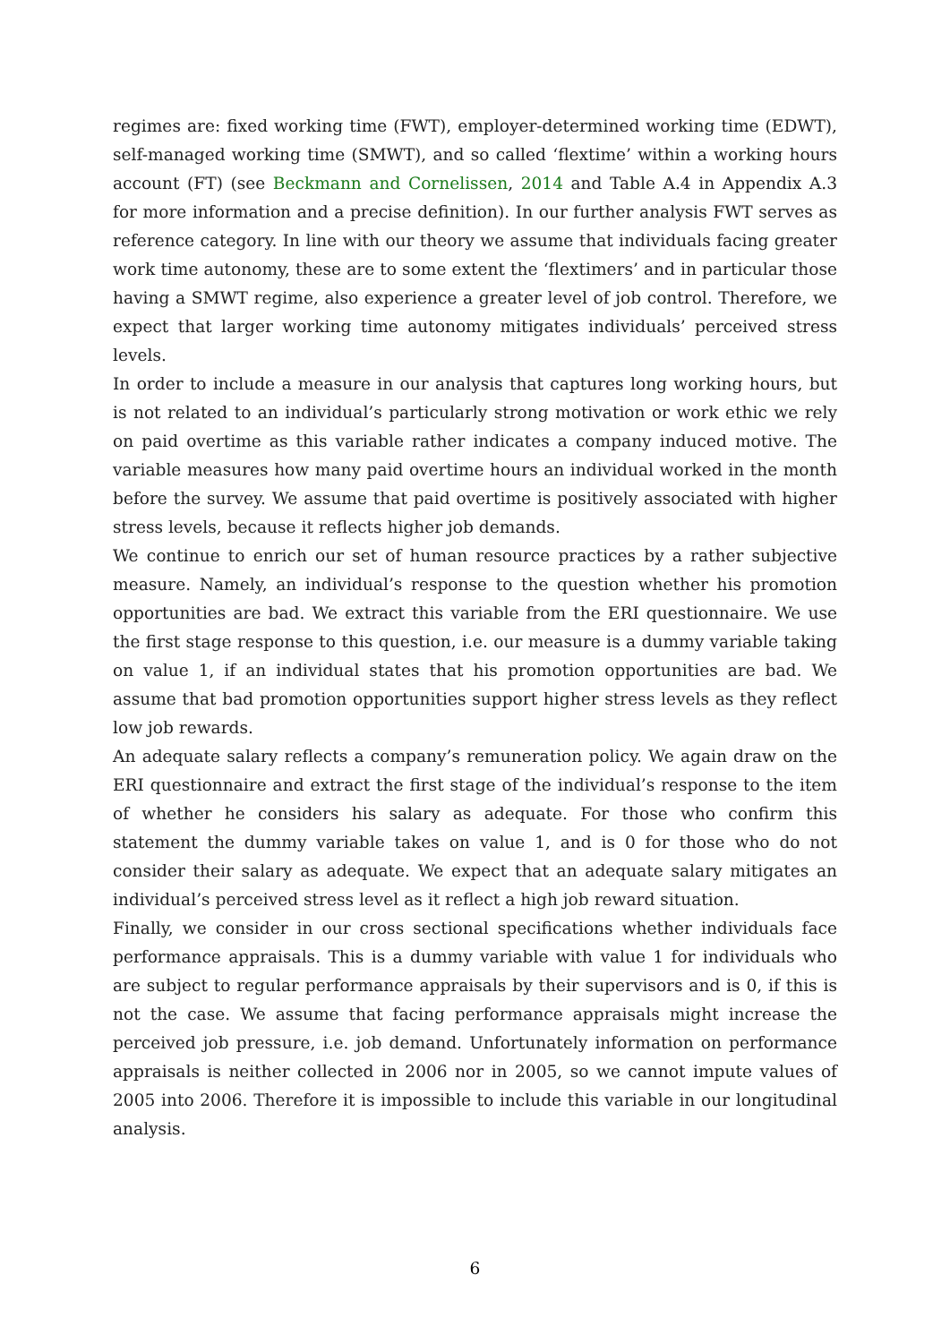regimes are: fixed working time (FWT), employer-determined working time (EDWT), self-managed working time (SMWT), and so called ‘flextime’ within a working hours account (FT) (see Beckmann and Cornelissen, 2014 and Table A.4 in Appendix A.3 for more information and a precise definition). In our further analysis FWT serves as reference category. In line with our theory we assume that individuals facing greater work time autonomy, these are to some extent the ‘flextimers’ and in particular those having a SMWT regime, also experience a greater level of job control. Therefore, we expect that larger working time autonomy mitigates individuals’ perceived stress levels.
In order to include a measure in our analysis that captures long working hours, but is not related to an individual’s particularly strong motivation or work ethic we rely on paid overtime as this variable rather indicates a company induced motive. The variable measures how many paid overtime hours an individual worked in the month before the survey. We assume that paid overtime is positively associated with higher stress levels, because it reflects higher job demands.
We continue to enrich our set of human resource practices by a rather subjective measure. Namely, an individual’s response to the question whether his promotion opportunities are bad. We extract this variable from the ERI questionnaire. We use the first stage response to this question, i.e. our measure is a dummy variable taking on value 1, if an individual states that his promotion opportunities are bad. We assume that bad promotion opportunities support higher stress levels as they reflect low job rewards.
An adequate salary reflects a company’s remuneration policy. We again draw on the ERI questionnaire and extract the first stage of the individual’s response to the item of whether he considers his salary as adequate. For those who confirm this statement the dummy variable takes on value 1, and is 0 for those who do not consider their salary as adequate. We expect that an adequate salary mitigates an individual’s perceived stress level as it reflect a high job reward situation.
Finally, we consider in our cross sectional specifications whether individuals face performance appraisals. This is a dummy variable with value 1 for individuals who are subject to regular performance appraisals by their supervisors and is 0, if this is not the case. We assume that facing performance appraisals might increase the perceived job pressure, i.e. job demand. Unfortunately information on performance appraisals is neither collected in 2006 nor in 2005, so we cannot impute values of 2005 into 2006. Therefore it is impossible to include this variable in our longitudinal analysis.
6